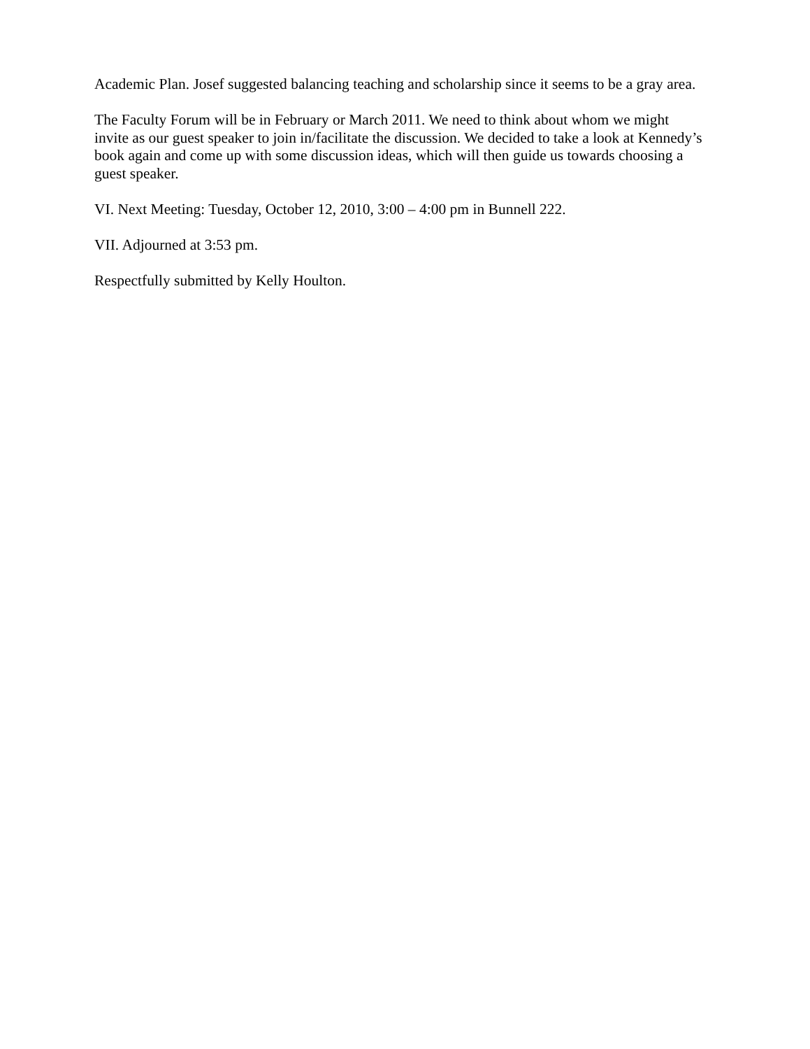Academic Plan. Josef suggested balancing teaching and scholarship since it seems to be a gray area.
The Faculty Forum will be in February or March 2011. We need to think about whom we might invite as our guest speaker to join in/facilitate the discussion. We decided to take a look at Kennedy’s book again and come up with some discussion ideas, which will then guide us towards choosing a guest speaker.
VI. Next Meeting: Tuesday, October 12, 2010, 3:00 – 4:00 pm in Bunnell 222.
VII. Adjourned at 3:53 pm.
Respectfully submitted by Kelly Houlton.